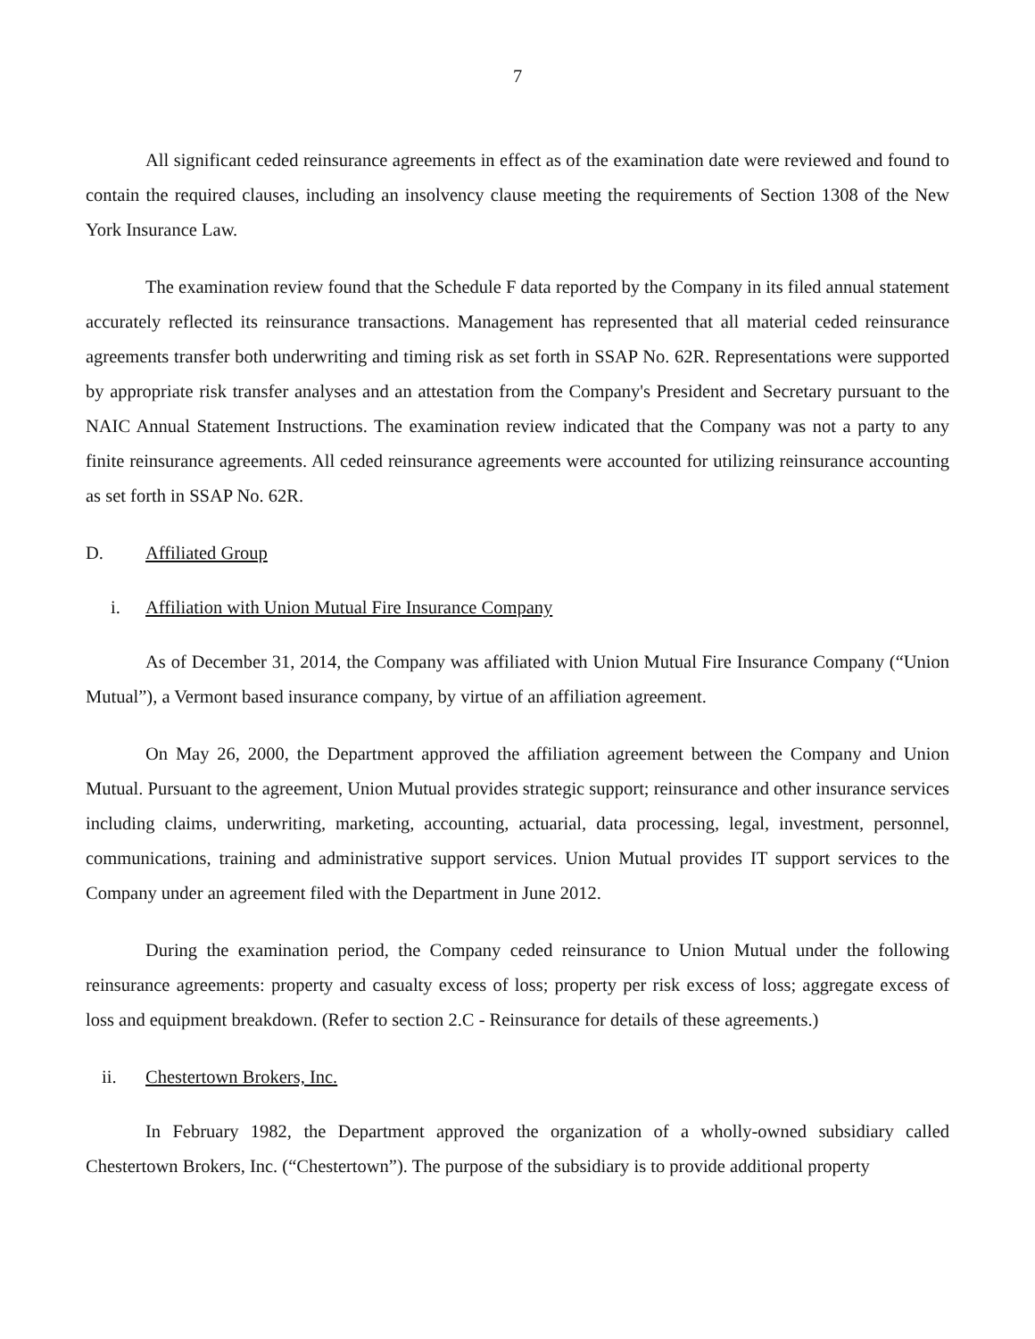7
All significant ceded reinsurance agreements in effect as of the examination date were reviewed and found to contain the required clauses, including an insolvency clause meeting the requirements of Section 1308 of the New York Insurance Law.
The examination review found that the Schedule F data reported by the Company in its filed annual statement accurately reflected its reinsurance transactions. Management has represented that all material ceded reinsurance agreements transfer both underwriting and timing risk as set forth in SSAP No. 62R. Representations were supported by appropriate risk transfer analyses and an attestation from the Company's President and Secretary pursuant to the NAIC Annual Statement Instructions. The examination review indicated that the Company was not a party to any finite reinsurance agreements. All ceded reinsurance agreements were accounted for utilizing reinsurance accounting as set forth in SSAP No. 62R.
D. Affiliated Group
i. Affiliation with Union Mutual Fire Insurance Company
As of December 31, 2014, the Company was affiliated with Union Mutual Fire Insurance Company (“Union Mutual”), a Vermont based insurance company, by virtue of an affiliation agreement.
On May 26, 2000, the Department approved the affiliation agreement between the Company and Union Mutual. Pursuant to the agreement, Union Mutual provides strategic support; reinsurance and other insurance services including claims, underwriting, marketing, accounting, actuarial, data processing, legal, investment, personnel, communications, training and administrative support services. Union Mutual provides IT support services to the Company under an agreement filed with the Department in June 2012.
During the examination period, the Company ceded reinsurance to Union Mutual under the following reinsurance agreements: property and casualty excess of loss; property per risk excess of loss; aggregate excess of loss and equipment breakdown. (Refer to section 2.C - Reinsurance for details of these agreements.)
ii. Chestertown Brokers, Inc.
In February 1982, the Department approved the organization of a wholly-owned subsidiary called Chestertown Brokers, Inc. (“Chestertown”). The purpose of the subsidiary is to provide additional property